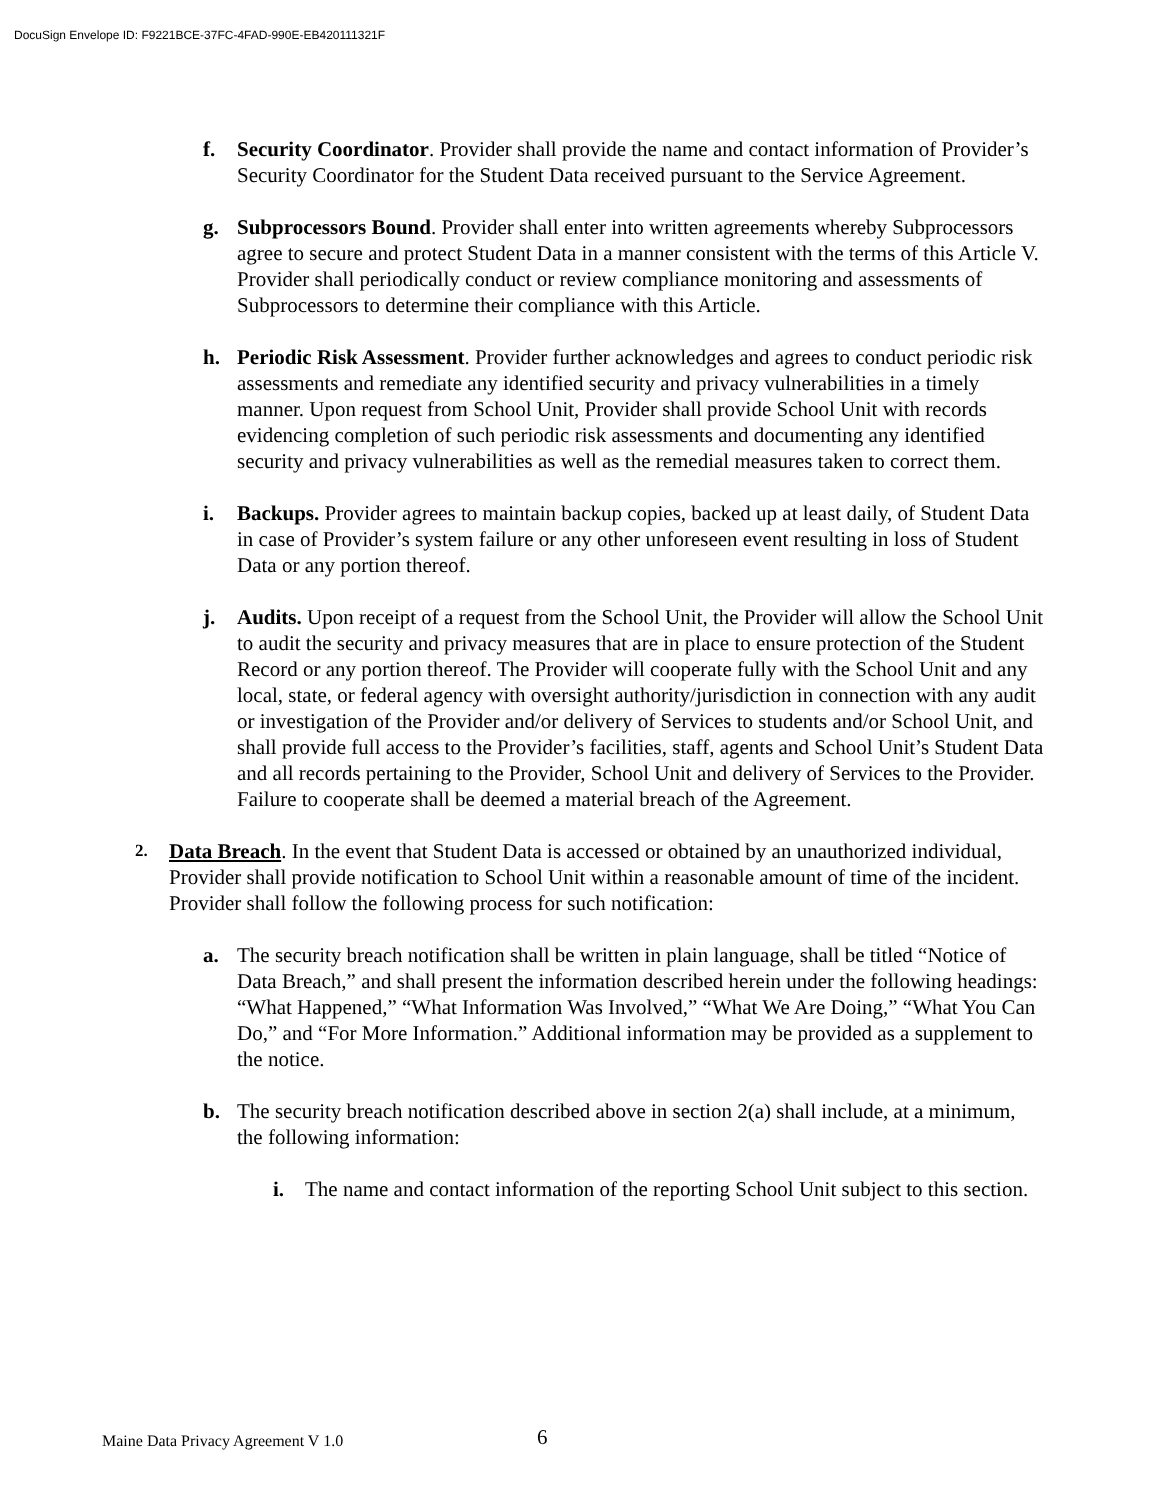DocuSign Envelope ID: F9221BCE-37FC-4FAD-990E-EB420111321F
f. Security Coordinator. Provider shall provide the name and contact information of Provider’s Security Coordinator for the Student Data received pursuant to the Service Agreement.
g. Subprocessors Bound. Provider shall enter into written agreements whereby Subprocessors agree to secure and protect Student Data in a manner consistent with the terms of this Article V. Provider shall periodically conduct or review compliance monitoring and assessments of Subprocessors to determine their compliance with this Article.
h. Periodic Risk Assessment. Provider further acknowledges and agrees to conduct periodic risk assessments and remediate any identified security and privacy vulnerabilities in a timely manner. Upon request from School Unit, Provider shall provide School Unit with records evidencing completion of such periodic risk assessments and documenting any identified security and privacy vulnerabilities as well as the remedial measures taken to correct them.
i. Backups. Provider agrees to maintain backup copies, backed up at least daily, of Student Data in case of Provider’s system failure or any other unforeseen event resulting in loss of Student Data or any portion thereof.
j. Audits. Upon receipt of a request from the School Unit, the Provider will allow the School Unit to audit the security and privacy measures that are in place to ensure protection of the Student Record or any portion thereof. The Provider will cooperate fully with the School Unit and any local, state, or federal agency with oversight authority/jurisdiction in connection with any audit or investigation of the Provider and/or delivery of Services to students and/or School Unit, and shall provide full access to the Provider’s facilities, staff, agents and School Unit’s Student Data and all records pertaining to the Provider, School Unit and delivery of Services to the Provider. Failure to cooperate shall be deemed a material breach of the Agreement.
2.
Data Breach. In the event that Student Data is accessed or obtained by an unauthorized individual, Provider shall provide notification to School Unit within a reasonable amount of time of the incident. Provider shall follow the following process for such notification:
a. The security breach notification shall be written in plain language, shall be titled “Notice of Data Breach,” and shall present the information described herein under the following headings: “What Happened,” “What Information Was Involved,” “What We Are Doing,” “What You Can Do,” and “For More Information.” Additional information may be provided as a supplement to the notice.
b. The security breach notification described above in section 2(a) shall include, at a minimum, the following information:
i. The name and contact information of the reporting School Unit subject to this section.
Maine Data Privacy Agreement V 1.0
6